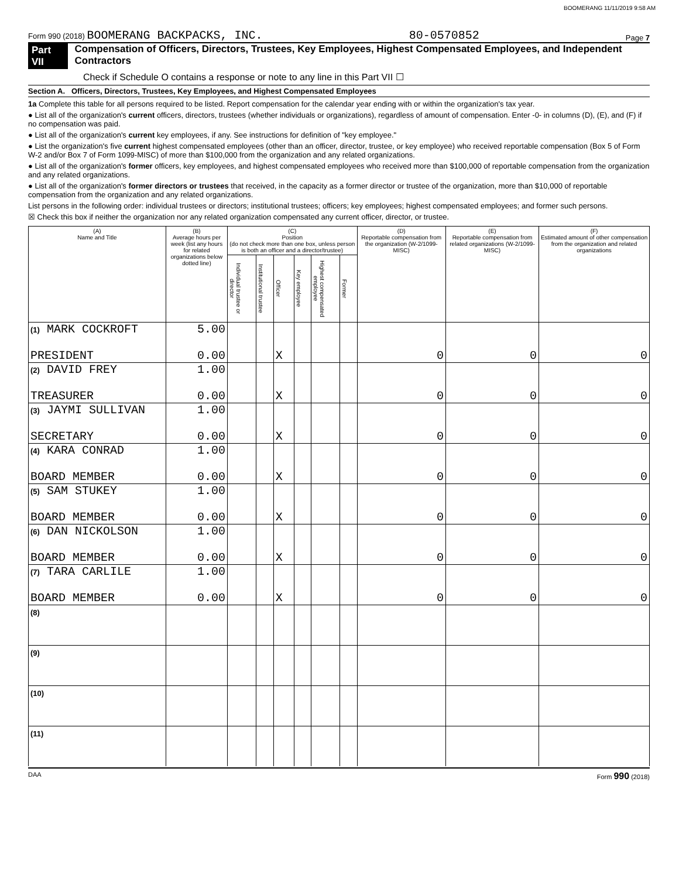BOOMERANG 11/11/2019 9:58 AM
Form 990 (2018) BOOMERANG BACKPACKS, INC. 80-0570852 Page 7
Part VII Compensation of Officers, Directors, Trustees, Key Employees, Highest Compensated Employees, and Independent Contractors
Check if Schedule O contains a response or note to any line in this Part VII ☐
Section A. Officers, Directors, Trustees, Key Employees, and Highest Compensated Employees
1a Complete this table for all persons required to be listed. Report compensation for the calendar year ending with or within the organization's tax year.
● List all of the organization's current officers, directors, trustees (whether individuals or organizations), regardless of amount of compensation. Enter -0- in columns (D), (E), and (F) if no compensation was paid.
● List all of the organization's current key employees, if any. See instructions for definition of "key employee."
● List the organization's five current highest compensated employees (other than an officer, director, trustee, or key employee) who received reportable compensation (Box 5 of Form W-2 and/or Box 7 of Form 1099-MISC) of more than $100,000 from the organization and any related organizations.
● List all of the organization's former officers, key employees, and highest compensated employees who received more than $100,000 of reportable compensation from the organization and any related organizations.
● List all of the organization's former directors or trustees that received, in the capacity as a former director or trustee of the organization, more than $10,000 of reportable compensation from the organization and any related organizations.
List persons in the following order: individual trustees or directors; institutional trustees; officers; key employees; highest compensated employees; and former such persons.
☒ Check this box if neither the organization nor any related organization compensated any current officer, director, or trustee.
| (A) Name and Title | (B) Average hours per week (list any hours for related organizations below dotted line) | (C) Position (do not check more than one box, unless person is both an officer and a director/trustee) | | | | | | (D) Reportable compensation from the organization (W-2/1099-MISC) | (E) Reportable compensation from related organizations (W-2/1099-MISC) | (F) Estimated amount of other compensation from the organization and related organizations |
| --- | --- | --- | --- | --- | --- | --- | --- | --- | --- | --- |
| | | Individual trustee or director | Institutional trustee | Officer | Key employee | Highest compensated employee | Former | | | |
| (1) MARK COCKROFT | 5.00 | | | | | | | | | |
| PRESIDENT | 0.00 | | | X | | | | 0 | 0 | 0 |
| (2) DAVID FREY | 1.00 | | | | | | | | | |
| TREASURER | 0.00 | | | X | | | | 0 | 0 | 0 |
| (3) JAYMI SULLIVAN | 1.00 | | | | | | | | | |
| SECRETARY | 0.00 | | | X | | | | 0 | 0 | 0 |
| (4) KARA CONRAD | 1.00 | | | | | | | | | |
| BOARD MEMBER | 0.00 | | | X | | | | 0 | 0 | 0 |
| (5) SAM STUKEY | 1.00 | | | | | | | | | |
| BOARD MEMBER | 0.00 | | | X | | | | 0 | 0 | 0 |
| (6) DAN NICKOLSON | 1.00 | | | | | | | | | |
| BOARD MEMBER | 0.00 | | | X | | | | 0 | 0 | 0 |
| (7) TARA CARLILE | 1.00 | | | | | | | | | |
| BOARD MEMBER | 0.00 | | | X | | | | 0 | 0 | 0 |
| (8) | | | | | | | | | | |
| (9) | | | | | | | | | | |
| (10) | | | | | | | | | | |
| (11) | | | | | | | | | | |
DAA Form 990 (2018)